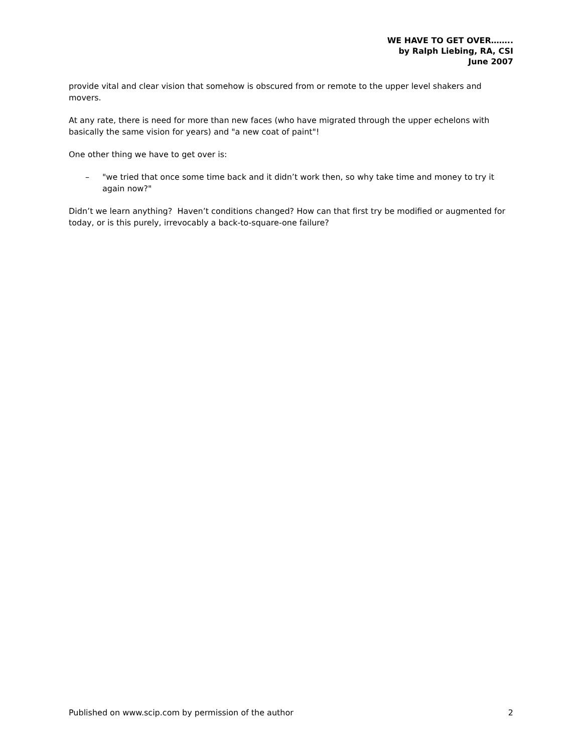WE HAVE TO GET OVER……..
by Ralph Liebing, RA, CSI
June 2007
provide vital and clear vision that somehow is obscured from or remote to the upper level shakers and movers.
At any rate, there is need for more than new faces (who have migrated through the upper echelons with basically the same vision for years) and "a new coat of paint"!
One other thing we have to get over is:
– "we tried that once some time back and it didn’t work then, so why take time and money to try it again now?"
Didn’t we learn anything? Haven’t conditions changed? How can that first try be modified or augmented for today, or is this purely, irrevocably a back-to-square-one failure?
Published on www.scip.com by permission of the author 2